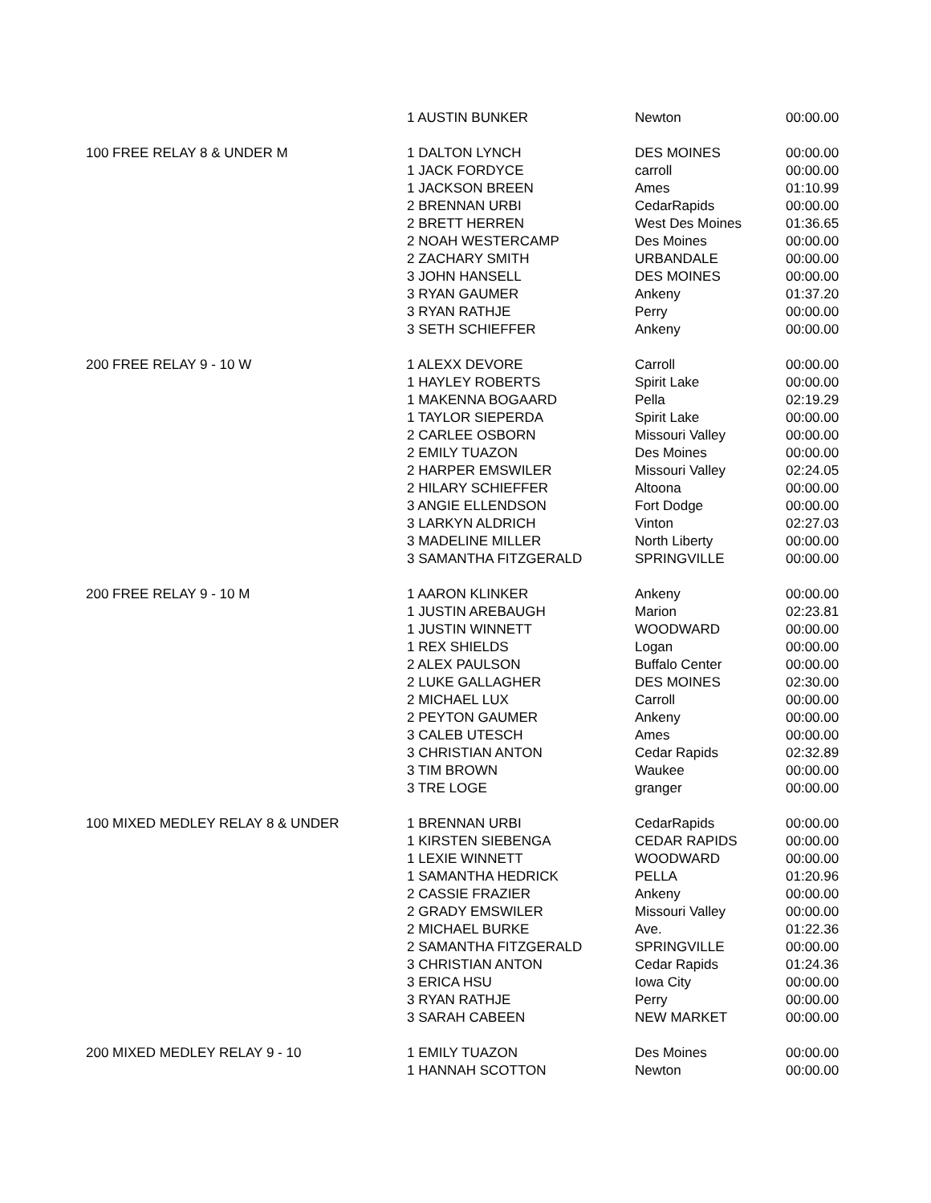| | 1 AUSTIN BUNKER | Newton | 00:00.00 |
| 100 FREE RELAY 8 & UNDER M | 1 DALTON LYNCH | DES MOINES | 00:00.00 |
| | 1 JACK FORDYCE | carroll | 00:00.00 |
| | 1 JACKSON BREEN | Ames | 01:10.99 |
| | 2 BRENNAN URBI | CedarRapids | 00:00.00 |
| | 2 BRETT HERREN | West Des Moines | 01:36.65 |
| | 2 NOAH WESTERCAMP | Des Moines | 00:00.00 |
| | 2 ZACHARY SMITH | URBANDALE | 00:00.00 |
| | 3 JOHN HANSELL | DES MOINES | 00:00.00 |
| | 3 RYAN GAUMER | Ankeny | 01:37.20 |
| | 3 RYAN RATHJE | Perry | 00:00.00 |
| | 3 SETH SCHIEFFER | Ankeny | 00:00.00 |
| 200 FREE RELAY 9 - 10 W | 1 ALEXX DEVORE | Carroll | 00:00.00 |
| | 1 HAYLEY ROBERTS | Spirit Lake | 00:00.00 |
| | 1 MAKENNA BOGAARD | Pella | 02:19.29 |
| | 1 TAYLOR SIEPERDA | Spirit Lake | 00:00.00 |
| | 2 CARLEE OSBORN | Missouri Valley | 00:00.00 |
| | 2 EMILY TUAZON | Des Moines | 00:00.00 |
| | 2 HARPER EMSWILER | Missouri Valley | 02:24.05 |
| | 2 HILARY SCHIEFFER | Altoona | 00:00.00 |
| | 3 ANGIE ELLENDSON | Fort Dodge | 00:00.00 |
| | 3 LARKYN ALDRICH | Vinton | 02:27.03 |
| | 3 MADELINE MILLER | North Liberty | 00:00.00 |
| | 3 SAMANTHA FITZGERALD | SPRINGVILLE | 00:00.00 |
| 200 FREE RELAY 9 - 10 M | 1 AARON KLINKER | Ankeny | 00:00.00 |
| | 1 JUSTIN AREBAUGH | Marion | 02:23.81 |
| | 1 JUSTIN WINNETT | WOODWARD | 00:00.00 |
| | 1 REX SHIELDS | Logan | 00:00.00 |
| | 2 ALEX PAULSON | Buffalo Center | 00:00.00 |
| | 2 LUKE GALLAGHER | DES MOINES | 02:30.00 |
| | 2 MICHAEL LUX | Carroll | 00:00.00 |
| | 2 PEYTON GAUMER | Ankeny | 00:00.00 |
| | 3 CALEB UTESCH | Ames | 00:00.00 |
| | 3 CHRISTIAN ANTON | Cedar Rapids | 02:32.89 |
| | 3 TIM BROWN | Waukee | 00:00.00 |
| | 3 TRE LOGE | granger | 00:00.00 |
| 100 MIXED MEDLEY RELAY 8 & UNDER | 1 BRENNAN URBI | CedarRapids | 00:00.00 |
| | 1 KIRSTEN SIEBENGA | CEDAR RAPIDS | 00:00.00 |
| | 1 LEXIE WINNETT | WOODWARD | 00:00.00 |
| | 1 SAMANTHA HEDRICK | PELLA | 01:20.96 |
| | 2 CASSIE FRAZIER | Ankeny | 00:00.00 |
| | 2 GRADY EMSWILER | Missouri Valley | 00:00.00 |
| | 2 MICHAEL BURKE | Ave. | 01:22.36 |
| | 2 SAMANTHA FITZGERALD | SPRINGVILLE | 00:00.00 |
| | 3 CHRISTIAN ANTON | Cedar Rapids | 01:24.36 |
| | 3 ERICA HSU | Iowa City | 00:00.00 |
| | 3 RYAN RATHJE | Perry | 00:00.00 |
| | 3 SARAH CABEEN | NEW MARKET | 00:00.00 |
| 200 MIXED MEDLEY RELAY 9 - 10 | 1 EMILY TUAZON | Des Moines | 00:00.00 |
| | 1 HANNAH SCOTTON | Newton | 00:00.00 |